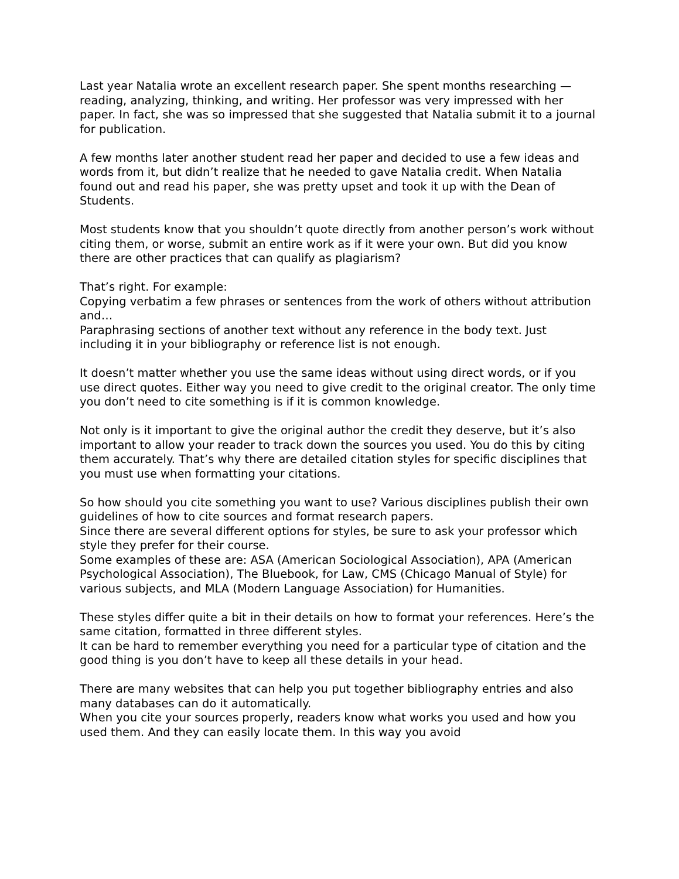Last year Natalia wrote an excellent research paper. She spent months researching — reading, analyzing, thinking, and writing. Her professor was very impressed with her paper. In fact, she was so impressed that she suggested that Natalia submit it to a journal for publication.
A few months later another student read her paper and decided to use a few ideas and words from it, but didn’t realize that he needed to gave Natalia credit. When Natalia found out and read his paper, she was pretty upset and took it up with the Dean of Students.
Most students know that you shouldn’t quote directly from another person’s work without citing them, or worse, submit an entire work as if it were your own. But did you know there are other practices that can qualify as plagiarism?
That’s right. For example:
Copying verbatim a few phrases or sentences from the work of others without attribution
and…
Paraphrasing sections of another text without any reference in the body text. Just including it in your bibliography or reference list is not enough.
It doesn’t matter whether you use the same ideas without using direct words, or if you use direct quotes. Either way you need to give credit to the original creator. The only time you don’t need to cite something is if it is common knowledge.
Not only is it important to give the original author the credit they deserve, but it’s also important to allow your reader to track down the sources you used. You do this by citing them accurately. That’s why there are detailed citation styles for specific disciplines that you must use when formatting your citations.
So how should you cite something you want to use? Various disciplines publish their own guidelines of how to cite sources and format research papers.
Since there are several different options for styles, be sure to ask your professor which style they prefer for their course.
Some examples of these are: ASA (American Sociological Association), APA (American Psychological Association), The Bluebook, for Law, CMS (Chicago Manual of Style) for various subjects, and MLA (Modern Language Association) for Humanities.
These styles differ quite a bit in their details on how to format your references. Here’s the same citation, formatted in three different styles.
It can be hard to remember everything you need for a particular type of citation and the good thing is you don’t have to keep all these details in your head.
There are many websites that can help you put together bibliography entries and also many databases can do it automatically.
When you cite your sources properly, readers know what works you used and how you used them. And they can easily locate them. In this way you avoid